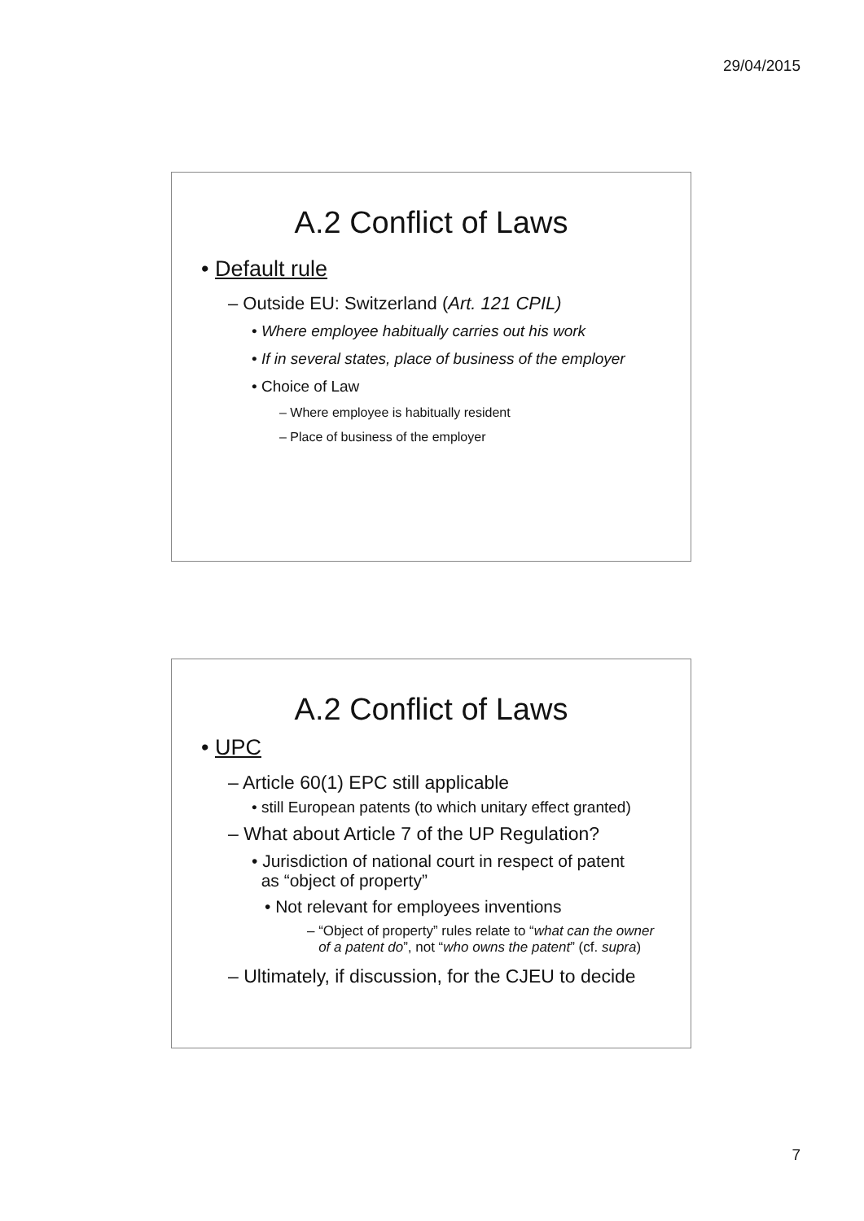29/04/2015
A.2 Conflict of Laws
• Default rule
– Outside EU: Switzerland (Art. 121 CPIL)
• Where employee habitually carries out his work
• If in several states, place of business of the employer
• Choice of Law
– Where employee is habitually resident
– Place of business of the employer
A.2 Conflict of Laws
• UPC
– Article 60(1) EPC still applicable
• still European patents (to which unitary effect granted)
– What about Article 7 of the UP Regulation?
• Jurisdiction of national court in respect of patent
as “object of property”
• Not relevant for employees inventions
– “Object of property” rules relate to “what can the owner
of a patent do”, not “who owns the patent” (cf. supra)
– Ultimately, if discussion, for the CJEU to decide
7